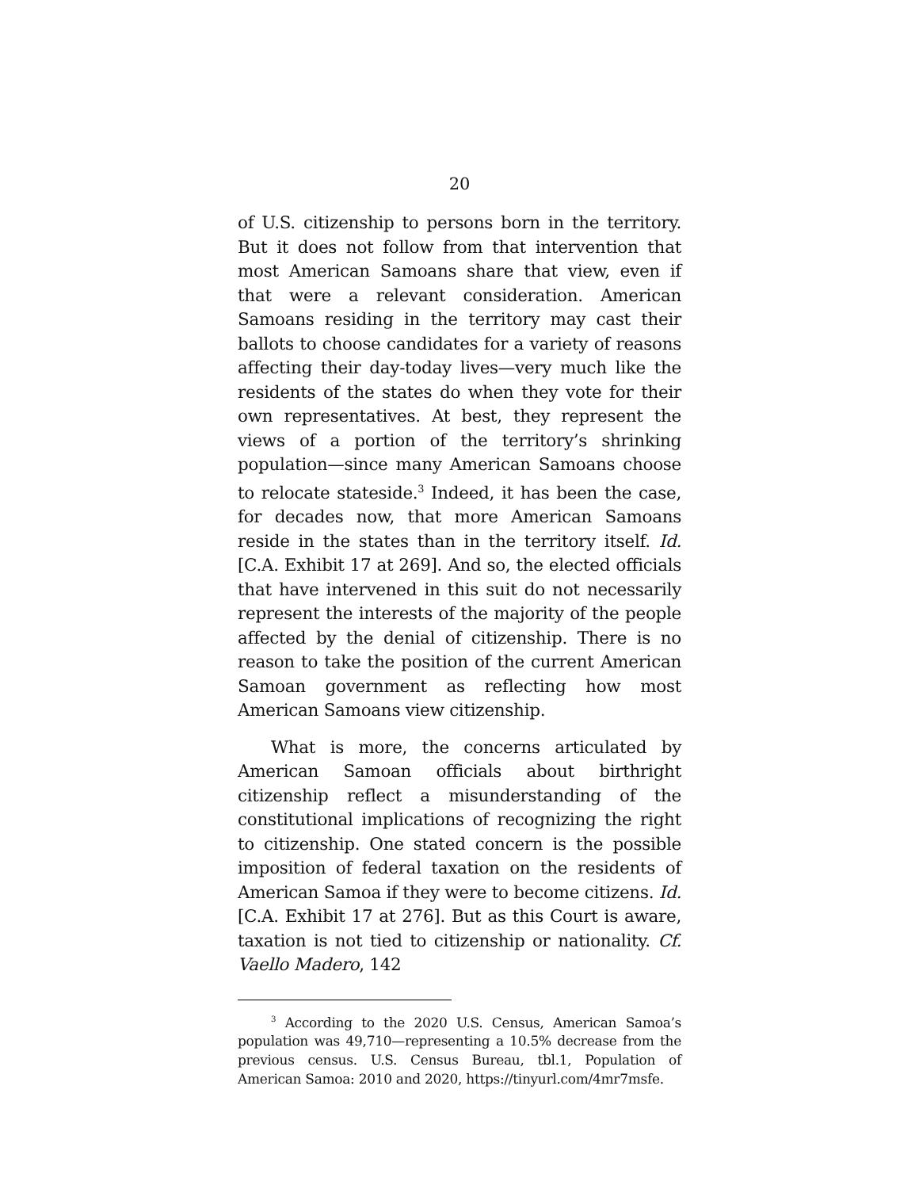20
of U.S. citizenship to persons born in the territory. But it does not follow from that intervention that most American Samoans share that view, even if that were a relevant consideration. American Samoans residing in the territory may cast their ballots to choose candidates for a variety of reasons affecting their day-today lives—very much like the residents of the states do when they vote for their own representatives. At best, they represent the views of a portion of the territory’s shrinking population—since many American Samoans choose to relocate stateside.<sup>3</sup> Indeed, it has been the case, for decades now, that more American Samoans reside in the states than in the territory itself. Id. [C.A. Exhibit 17 at 269]. And so, the elected officials that have intervened in this suit do not necessarily represent the interests of the majority of the people affected by the denial of citizenship. There is no reason to take the position of the current American Samoan government as reflecting how most American Samoans view citizenship.
What is more, the concerns articulated by American Samoan officials about birthright citizenship reflect a misunderstanding of the constitutional implications of recognizing the right to citizenship. One stated concern is the possible imposition of federal taxation on the residents of American Samoa if they were to become citizens. Id. [C.A. Exhibit 17 at 276]. But as this Court is aware, taxation is not tied to citizenship or nationality. Cf. Vaello Madero, 142
<sup>3</sup> According to the 2020 U.S. Census, American Samoa’s population was 49,710—representing a 10.5% decrease from the previous census. U.S. Census Bureau, tbl.1, Population of American Samoa: 2010 and 2020, https://tinyurl.com/4mr7msfe.